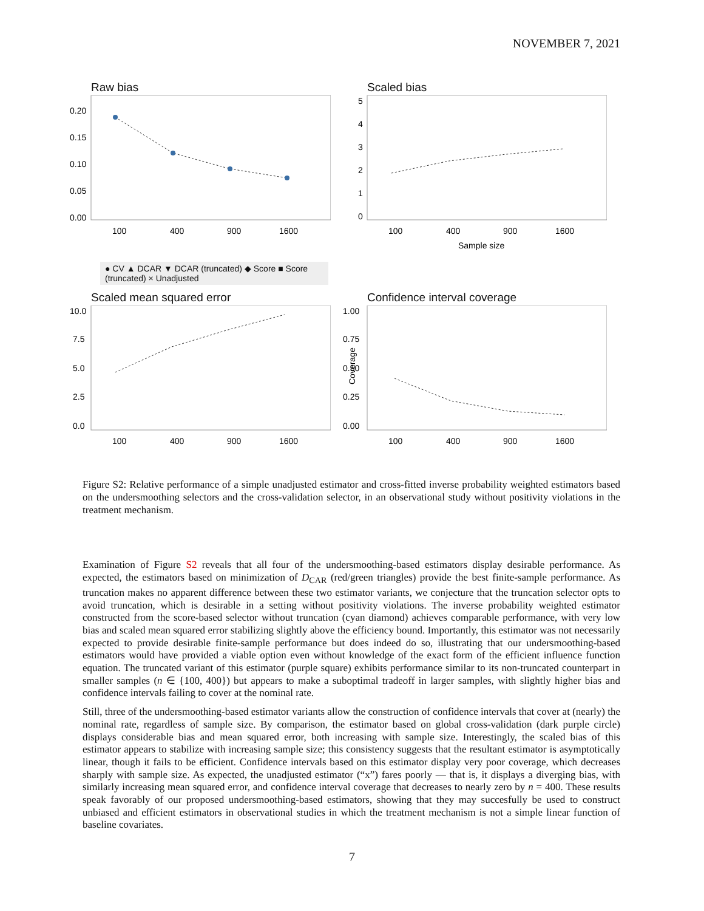NOVEMBER 7, 2021
Raw bias
0.20
0.15
0.10
0.05
0.00
100
400
900
1600
Scaled bias
5
4
3
2
1
0
100
400
900
1600
Sample size
● CV ▲ DCAR ▼ DCAR (truncated) ◆ Score ■ Score (truncated) × Unadjusted
Scaled mean squared error
10.0
7.5
5.0
2.5
0.0
100
400
900
1600
Confidence interval coverage
1.00
0.75
0.50
0.25
0.00
Coverage
100
400
900
1600
Figure S2: Relative performance of a simple unadjusted estimator and cross-fitted inverse probability weighted estimators based on the undersmoothing selectors and the cross-validation selector, in an observational study without positivity violations in the treatment mechanism.
Examination of Figure S2 reveals that all four of the undersmoothing-based estimators display desirable performance. As expected, the estimators based on minimization of D<sub>CAR</sub> (red/green triangles) provide the best finite-sample performance. As truncation makes no apparent difference between these two estimator variants, we conjecture that the truncation selector opts to avoid truncation, which is desirable in a setting without positivity violations. The inverse probability weighted estimator constructed from the score-based selector without truncation (cyan diamond) achieves comparable performance, with very low bias and scaled mean squared error stabilizing slightly above the efficiency bound. Importantly, this estimator was not necessarily expected to provide desirable finite-sample performance but does indeed do so, illustrating that our undersmoothing-based estimators would have provided a viable option even without knowledge of the exact form of the efficient influence function equation. The truncated variant of this estimator (purple square) exhibits performance similar to its non-truncated counterpart in smaller samples (n ∈ {100, 400}) but appears to make a suboptimal tradeoff in larger samples, with slightly higher bias and confidence intervals failing to cover at the nominal rate.
Still, three of the undersmoothing-based estimator variants allow the construction of confidence intervals that cover at (nearly) the nominal rate, regardless of sample size. By comparison, the estimator based on global cross-validation (dark purple circle) displays considerable bias and mean squared error, both increasing with sample size. Interestingly, the scaled bias of this estimator appears to stabilize with increasing sample size; this consistency suggests that the resultant estimator is asymptotically linear, though it fails to be efficient. Confidence intervals based on this estimator display very poor coverage, which decreases sharply with sample size. As expected, the unadjusted estimator (“x”) fares poorly — that is, it displays a diverging bias, with similarly increasing mean squared error, and confidence interval coverage that decreases to nearly zero by n = 400. These results speak favorably of our proposed undersmoothing-based estimators, showing that they may succesfully be used to construct unbiased and efficient estimators in observational studies in which the treatment mechanism is not a simple linear function of baseline covariates.
7